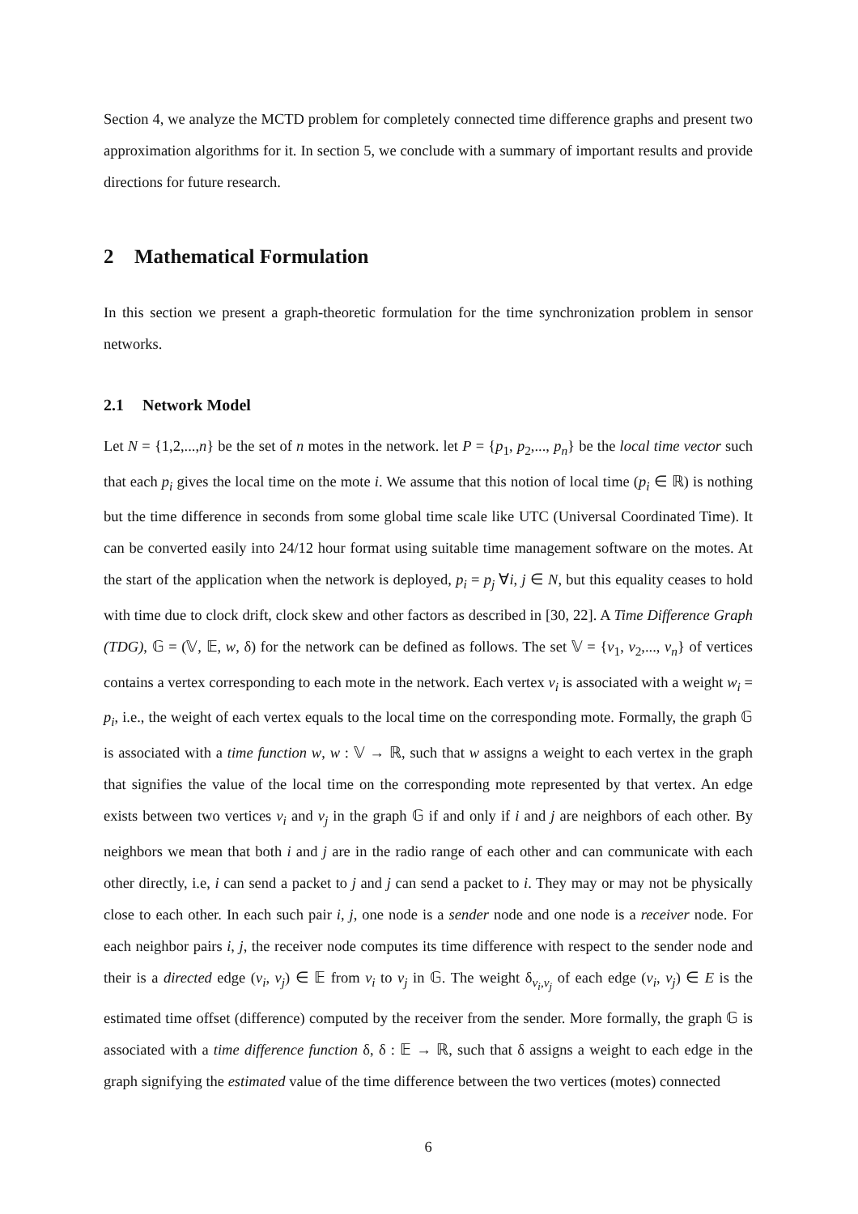Section 4, we analyze the MCTD problem for completely connected time difference graphs and present two approximation algorithms for it. In section 5, we conclude with a summary of important results and provide directions for future research.
2 Mathematical Formulation
In this section we present a graph-theoretic formulation for the time synchronization problem in sensor networks.
2.1 Network Model
Let N = {1,2,...,n} be the set of n motes in the network. let P = {p<sub>1</sub>, p<sub>2</sub>,..., p<sub>n</sub>} be the local time vector such that each p<sub>i</sub> gives the local time on the mote i. We assume that this notion of local time (p<sub>i</sub> ∈ ℝ) is nothing but the time difference in seconds from some global time scale like UTC (Universal Coordinated Time). It can be converted easily into 24/12 hour format using suitable time management software on the motes. At the start of the application when the network is deployed, p<sub>i</sub> = p<sub>j</sub> ∀i, j ∈ N, but this equality ceases to hold with time due to clock drift, clock skew and other factors as described in [30, 22]. A Time Difference Graph (TDG), 𝔾 = (𝕍, 𝔼, w, δ) for the network can be defined as follows. The set 𝕍 = {v<sub>1</sub>, v<sub>2</sub>,..., v<sub>n</sub>} of vertices contains a vertex corresponding to each mote in the network. Each vertex v<sub>i</sub> is associated with a weight w<sub>i</sub> = p<sub>i</sub>, i.e., the weight of each vertex equals to the local time on the corresponding mote. Formally, the graph 𝔾 is associated with a time function w, w : 𝕍 → ℝ, such that w assigns a weight to each vertex in the graph that signifies the value of the local time on the corresponding mote represented by that vertex. An edge exists between two vertices v<sub>i</sub> and v<sub>j</sub> in the graph 𝔾 if and only if i and j are neighbors of each other. By neighbors we mean that both i and j are in the radio range of each other and can communicate with each other directly, i.e, i can send a packet to j and j can send a packet to i. They may or may not be physically close to each other. In each such pair i, j, one node is a sender node and one node is a receiver node. For each neighbor pairs i, j, the receiver node computes its time difference with respect to the sender node and their is a directed edge (v<sub>i</sub>, v<sub>j</sub>) ∈ 𝔼 from v<sub>i</sub> to v<sub>j</sub> in 𝔾. The weight δ<sub>v<sub>i</sub>,v<sub>j</sub></sub> of each edge (v<sub>i</sub>, v<sub>j</sub>) ∈ E is the estimated time offset (difference) computed by the receiver from the sender. More formally, the graph 𝔾 is associated with a time difference function δ, δ : 𝔼 → ℝ, such that δ assigns a weight to each edge in the graph signifying the estimated value of the time difference between the two vertices (motes) connected
6